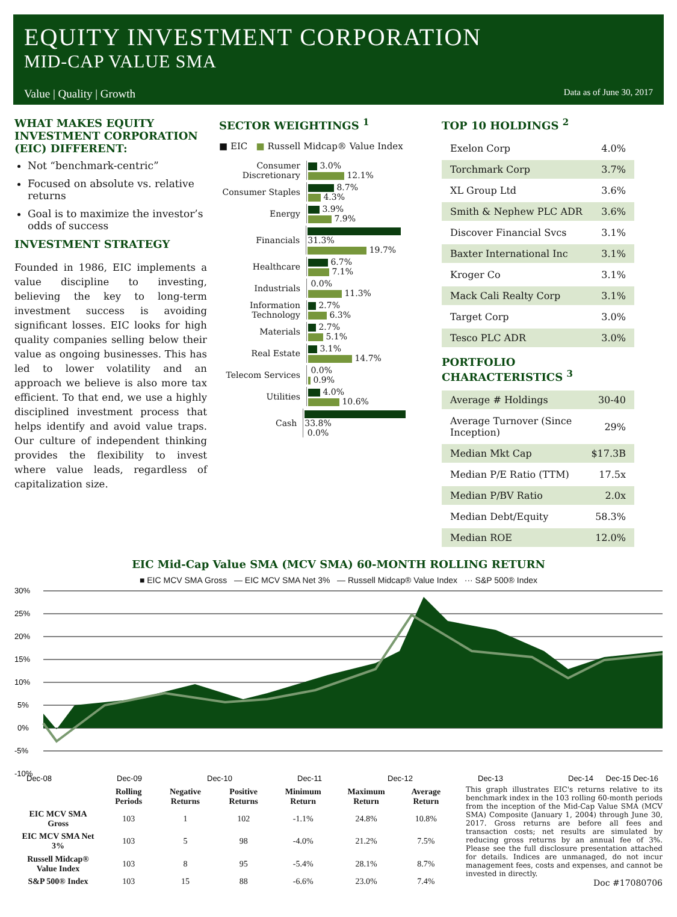EQUITY INVESTMENT CORPORATION
MID-CAP VALUE SMA
Value | Quality | Growth Data as of June 30, 2017
WHAT MAKES EQUITY INVESTMENT CORPORATION (EIC) DIFFERENT:
Not “benchmark-centric”
Focused on absolute vs. relative returns
Goal is to maximize the investor’s odds of success
INVESTMENT STRATEGY
Founded in 1986, EIC implements a value discipline to investing, believing the key to long-term investment success is avoiding significant losses. EIC looks for high quality companies selling below their value as ongoing businesses. This has led to lower volatility and an approach we believe is also more tax efficient. To that end, we use a highly disciplined investment process that helps identify and avoid value traps. Our culture of independent thinking provides the flexibility to invest where value leads, regardless of capitalization size.
SECTOR WEIGHTINGS <sup>1</sup>
■ EIC ■ Russell Midcap® Value Index
Consumer Discretionary
3.0%
12.1%
Consumer Staples
8.7%
4.3%
Energy
3.9%
7.9%
Financials
31.3%
19.7%
Healthcare
6.7%
7.1%
Industrials
0.0%
11.3%
Information Technology
2.7%
6.3%
Materials
2.7%
5.1%
Real Estate
3.1%
14.7%
Telecom Services
0.0%
0.9%
Utilities
4.0%
10.6%
Cash
33.8%
0.0%
TOP 10 HOLDINGS <sup>2</sup>
| Exelon Corp | 4.0% |
| Torchmark Corp | 3.7% |
| XL Group Ltd | 3.6% |
| Smith & Nephew PLC ADR | 3.6% |
| Discover Financial Svcs | 3.1% |
| Baxter International Inc | 3.1% |
| Kroger Co | 3.1% |
| Mack Cali Realty Corp | 3.1% |
| Target Corp | 3.0% |
| Tesco PLC ADR | 3.0% |
PORTFOLIO CHARACTERISTICS <sup>3</sup>
| Average # Holdings | 30-40 |
| Average Turnover (Since Inception) | 29% |
| Median Mkt Cap | $17.3B |
| Median P/E Ratio (TTM) | 17.5x |
| Median P/BV Ratio | 2.0x |
| Median Debt/Equity | 58.3% |
| Median ROE | 12.0% |
EIC Mid-Cap Value SMA (MCV SMA) 60-MONTH ROLLING RETURN
■ EIC MCV SMA Gross — EIC MCV SMA Net 3% — Russell Midcap® Value Index ··· S&P 500® Index
30%
25%
20%
15%
10%
5%
0%
-5%
-10%
Dec-08
Dec-09
Dec-10
Dec-11
Dec-12
Dec-13
Dec-14
Dec-15 Dec-16
| | Rolling Periods | Negative Returns | Positive Returns | Minimum Return | Maximum Return | Average Return |
| --- | --- | --- | --- | --- | --- | --- |
| EIC MCV SMA Gross | 103 | 1 | 102 | -1.1% | 24.8% | 10.8% |
| EIC MCV SMA Net 3% | 103 | 5 | 98 | -4.0% | 21.2% | 7.5% |
| Russell Midcap® Value Index | 103 | 8 | 95 | -5.4% | 28.1% | 8.7% |
| S&P 500® Index | 103 | 15 | 88 | -6.6% | 23.0% | 7.4% |
This graph illustrates EIC's returns relative to its benchmark index in the 103 rolling 60-month periods from the inception of the Mid-Cap Value SMA (MCV SMA) Composite (January 1, 2004) through June 30, 2017. Gross returns are before all fees and transaction costs; net results are simulated by reducing gross returns by an annual fee of 3%. Please see the full disclosure presentation attached for details. Indices are unmanaged, do not incur management fees, costs and expenses, and cannot be invested in directly.
Doc #17080706